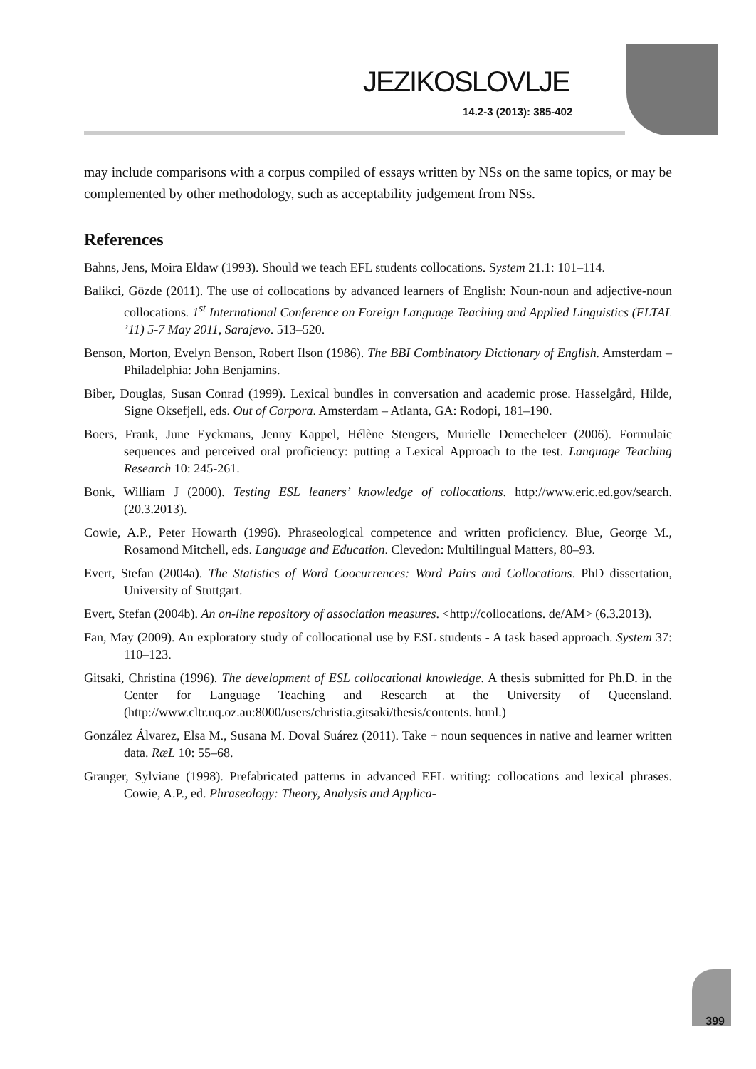JEZIKOSLOVLJE
14.2-3 (2013): 385-402
may include comparisons with a corpus compiled of essays written by NSs on the same topics, or may be complemented by other methodology, such as acceptability judgement from NSs.
References
Bahns, Jens, Moira Eldaw (1993). Should we teach EFL students collocations. System 21.1: 101–114.
Balikci, Gözde (2011). The use of collocations by advanced learners of English: Noun-noun and adjective-noun collocations. 1<sup>st</sup> International Conference on Foreign Language Teaching and Applied Linguistics (FLTAL ’11) 5-7 May 2011, Sarajevo. 513–520.
Benson, Morton, Evelyn Benson, Robert Ilson (1986). The BBI Combinatory Dictionary of English. Amsterdam – Philadelphia: John Benjamins.
Biber, Douglas, Susan Conrad (1999). Lexical bundles in conversation and academic prose. Hasselgård, Hilde, Signe Oksefjell, eds. Out of Corpora. Amsterdam – Atlanta, GA: Rodopi, 181–190.
Boers, Frank, June Eyckmans, Jenny Kappel, Hélène Stengers, Murielle Demecheleer (2006). Formulaic sequences and perceived oral proficiency: putting a Lexical Approach to the test. Language Teaching Research 10: 245-261.
Bonk, William J (2000). Testing ESL leaners’ knowledge of collocations. http://www.eric.ed.gov/search. (20.3.2013).
Cowie, A.P., Peter Howarth (1996). Phraseological competence and written proficiency. Blue, George M., Rosamond Mitchell, eds. Language and Education. Clevedon: Multilingual Matters, 80–93.
Evert, Stefan (2004a). The Statistics of Word Coocurrences: Word Pairs and Collocations. PhD dissertation, University of Stuttgart.
Evert, Stefan (2004b). An on-line repository of association measures. <http://collocations. de/AM> (6.3.2013).
Fan, May (2009). An exploratory study of collocational use by ESL students - A task based approach. System 37: 110–123.
Gitsaki, Christina (1996). The development of ESL collocational knowledge. A thesis submitted for Ph.D. in the Center for Language Teaching and Research at the University of Queensland. (http://www.cltr.uq.oz.au:8000/users/christia.gitsaki/thesis/contents. html.)
González Álvarez, Elsa M., Susana M. Doval Suárez (2011). Take + noun sequences in native and learner written data. RæL 10: 55–68.
Granger, Sylviane (1998). Prefabricated patterns in advanced EFL writing: collocations and lexical phrases. Cowie, A.P., ed. Phraseology: Theory, Analysis and Applica-
399